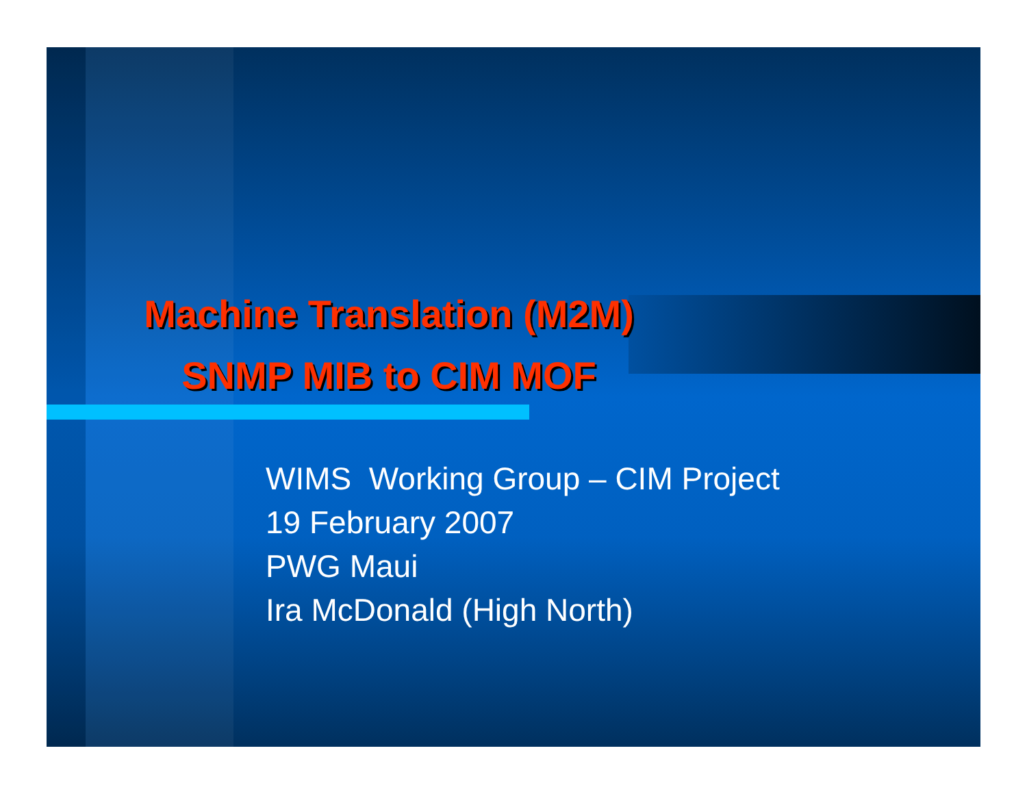Machine Translation (M2M)
SNMP MIB to CIM MOF
WIMS Working Group – CIM Project
19 February 2007
PWG Maui
Ira McDonald (High North)